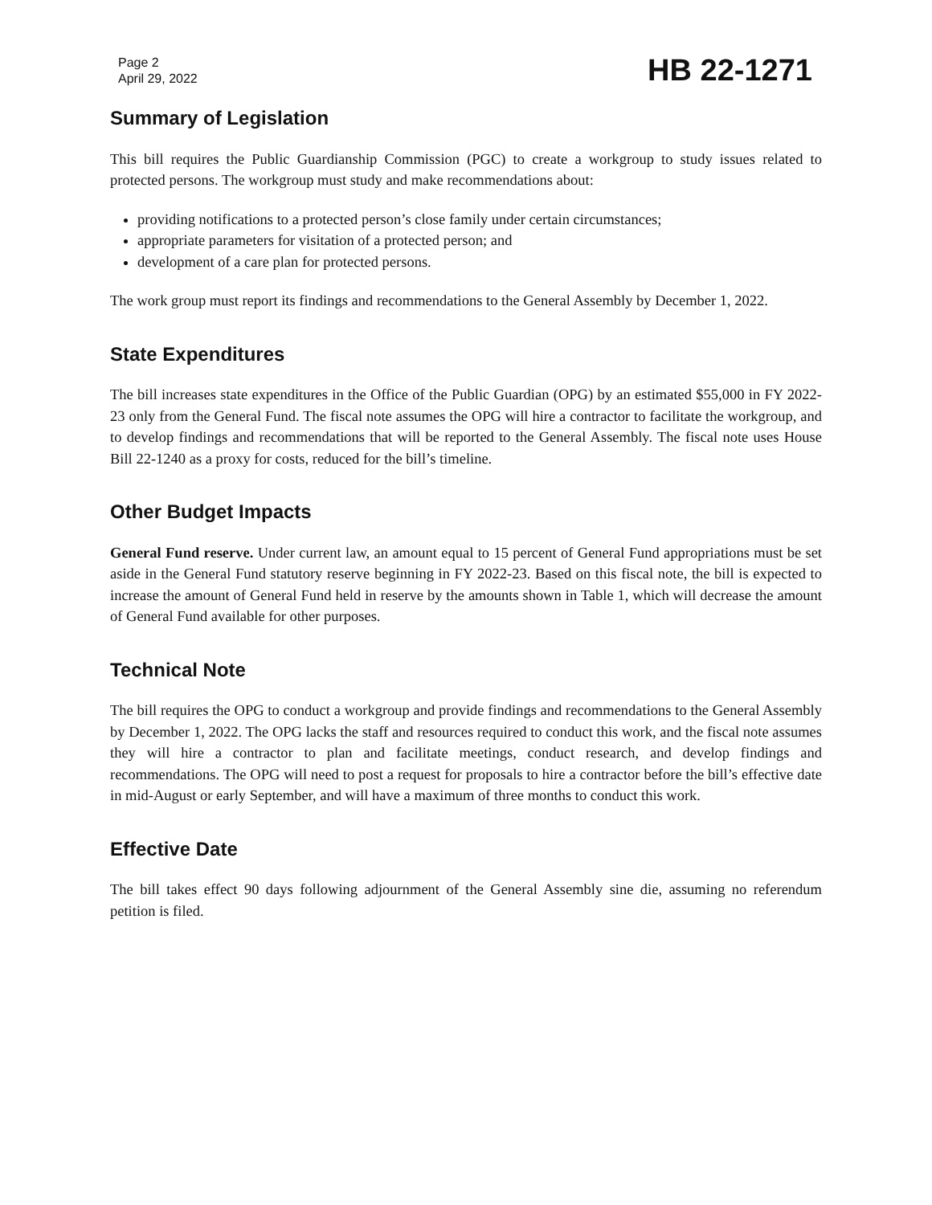Page 2
April 29, 2022
HB 22-1271
Summary of Legislation
This bill requires the Public Guardianship Commission (PGC) to create a workgroup to study issues related to protected persons. The workgroup must study and make recommendations about:
providing notifications to a protected person’s close family under certain circumstances;
appropriate parameters for visitation of a protected person; and
development of a care plan for protected persons.
The work group must report its findings and recommendations to the General Assembly by December 1, 2022.
State Expenditures
The bill increases state expenditures in the Office of the Public Guardian (OPG) by an estimated $55,000 in FY 2022-23 only from the General Fund. The fiscal note assumes the OPG will hire a contractor to facilitate the workgroup, and to develop findings and recommendations that will be reported to the General Assembly. The fiscal note uses House Bill 22-1240 as a proxy for costs, reduced for the bill’s timeline.
Other Budget Impacts
General Fund reserve. Under current law, an amount equal to 15 percent of General Fund appropriations must be set aside in the General Fund statutory reserve beginning in FY 2022-23. Based on this fiscal note, the bill is expected to increase the amount of General Fund held in reserve by the amounts shown in Table 1, which will decrease the amount of General Fund available for other purposes.
Technical Note
The bill requires the OPG to conduct a workgroup and provide findings and recommendations to the General Assembly by December 1, 2022. The OPG lacks the staff and resources required to conduct this work, and the fiscal note assumes they will hire a contractor to plan and facilitate meetings, conduct research, and develop findings and recommendations. The OPG will need to post a request for proposals to hire a contractor before the bill’s effective date in mid-August or early September, and will have a maximum of three months to conduct this work.
Effective Date
The bill takes effect 90 days following adjournment of the General Assembly sine die, assuming no referendum petition is filed.